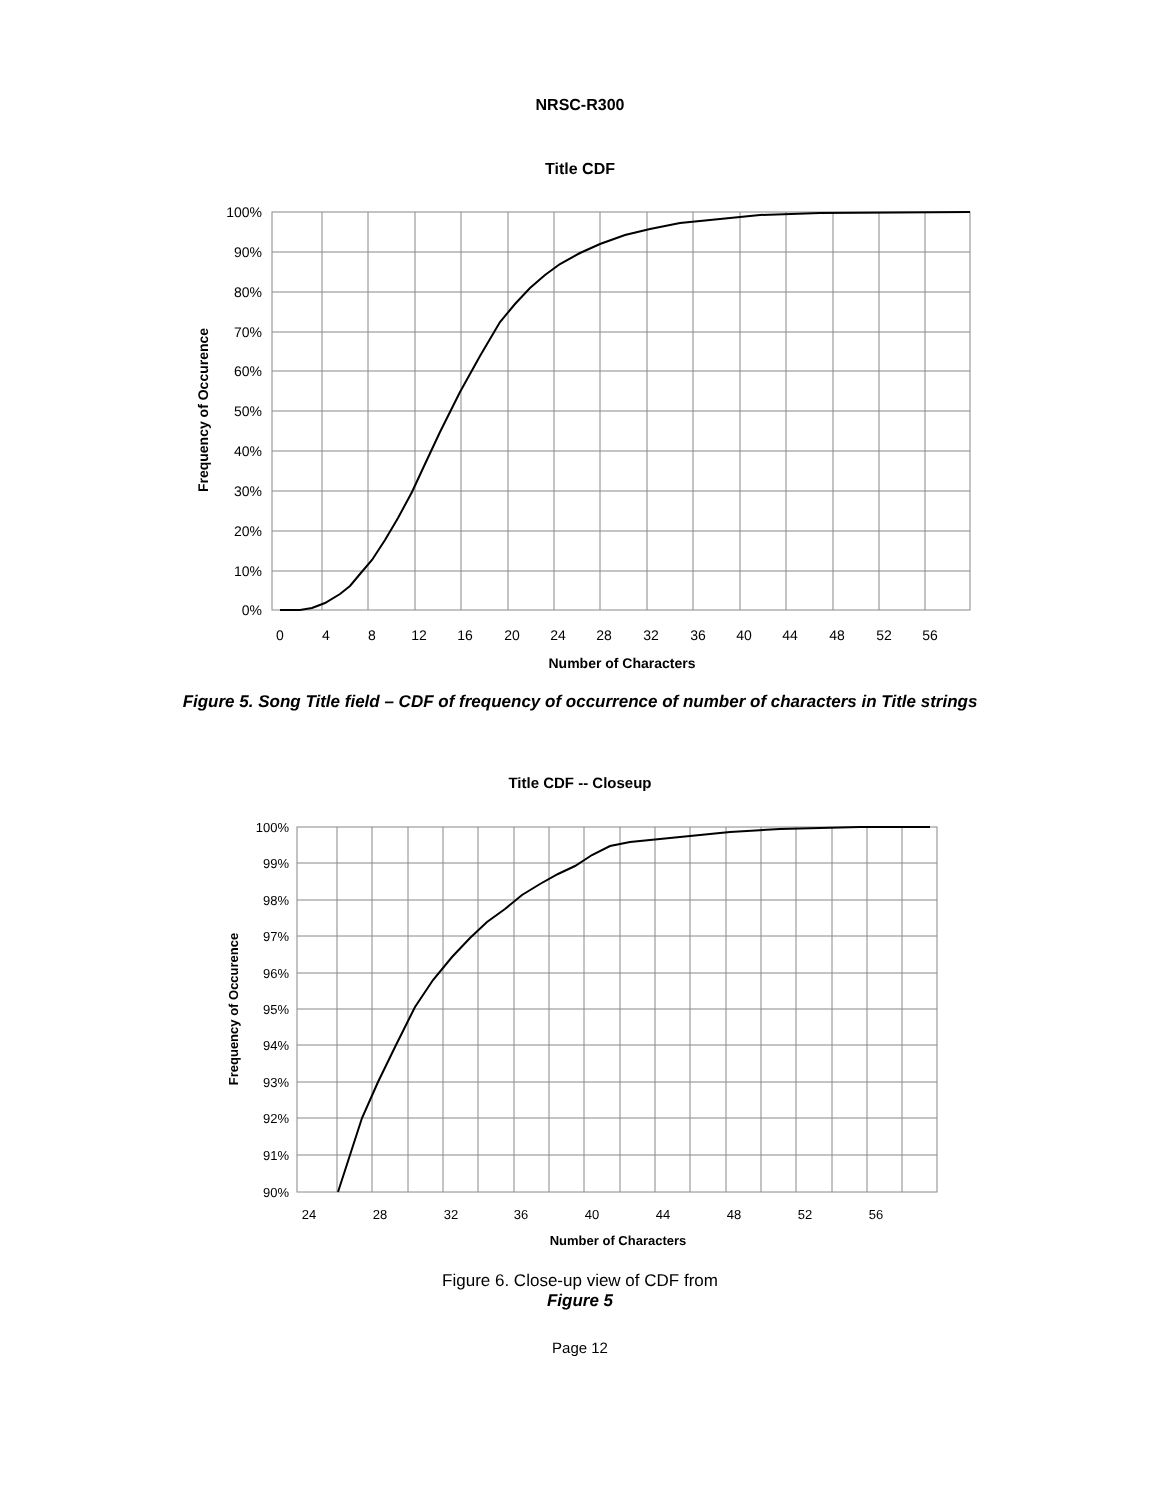NRSC-R300
Title CDF
100%
90%
80%
70%
60%
50%
40%
30%
20%
10%
0%
0
4
8
12
16
20
24
28
32
36
40
44
48
52
56
Number of Characters
Frequency of Occurence
Figure 5. Song Title field – CDF of frequency of occurrence of number of characters in Title strings
Title CDF -- Closeup
100%
99%
98%
97%
96%
95%
94%
93%
92%
91%
90%
24
28
32
36
40
44
48
52
56
Number of Characters
Frequency of Occurence
Figure 6. Close-up view of CDF from
Figure 5
Page 12